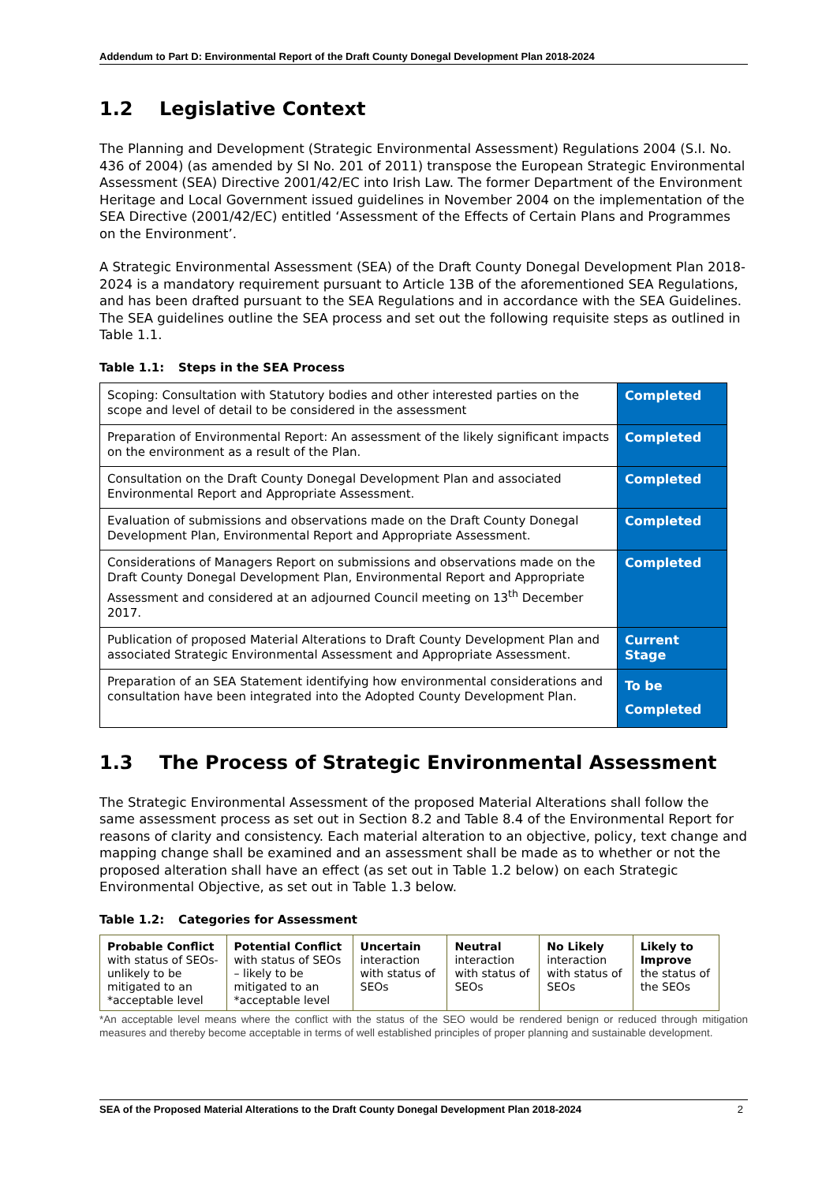Addendum to Part D: Environmental Report of the Draft County Donegal Development Plan 2018-2024
1.2 Legislative Context
The Planning and Development (Strategic Environmental Assessment) Regulations 2004 (S.I. No. 436 of 2004) (as amended by SI No. 201 of 2011) transpose the European Strategic Environmental Assessment (SEA) Directive 2001/42/EC into Irish Law. The former Department of the Environment Heritage and Local Government issued guidelines in November 2004 on the implementation of the SEA Directive (2001/42/EC) entitled ‘Assessment of the Effects of Certain Plans and Programmes on the Environment’.
A Strategic Environmental Assessment (SEA) of the Draft County Donegal Development Plan 2018-2024 is a mandatory requirement pursuant to Article 13B of the aforementioned SEA Regulations, and has been drafted pursuant to the SEA Regulations and in accordance with the SEA Guidelines. The SEA guidelines outline the SEA process and set out the following requisite steps as outlined in Table 1.1.
Table 1.1: Steps in the SEA Process
| Scoping: Consultation with Statutory bodies and other interested parties on the scope and level of detail to be considered in the assessment | Completed |
| Preparation of Environmental Report: An assessment of the likely significant impacts on the environment as a result of the Plan. | Completed |
| Consultation on the Draft County Donegal Development Plan and associated Environmental Report and Appropriate Assessment. | Completed |
| Evaluation of submissions and observations made on the Draft County Donegal Development Plan, Environmental Report and Appropriate Assessment. | Completed |
| Considerations of Managers Report on submissions and observations made on the Draft County Donegal Development Plan, Environmental Report and Appropriate Assessment and considered at an adjourned Council meeting on 13<sup>th</sup> December 2017. | Completed |
| Publication of proposed Material Alterations to Draft County Development Plan and associated Strategic Environmental Assessment and Appropriate Assessment. | Current Stage |
| Preparation of an SEA Statement identifying how environmental considerations and consultation have been integrated into the Adopted County Development Plan. | To be Completed |
1.3 The Process of Strategic Environmental Assessment
The Strategic Environmental Assessment of the proposed Material Alterations shall follow the same assessment process as set out in Section 8.2 and Table 8.4 of the Environmental Report for reasons of clarity and consistency. Each material alteration to an objective, policy, text change and mapping change shall be examined and an assessment shall be made as to whether or not the proposed alteration shall have an effect (as set out in Table 1.2 below) on each Strategic Environmental Objective, as set out in Table 1.3 below.
Table 1.2: Categories for Assessment
| Probable Conflict with status of SEOs-unlikely to be mitigated to an *acceptable level | Potential Conflict with status of SEOs – likely to be mitigated to an *acceptable level | Uncertain interaction with status of SEOs | Neutral interaction with status of SEOs | No Likely interaction with status of SEOs | Likely to Improve the status of the SEOs |
*An acceptable level means where the conflict with the status of the SEO would be rendered benign or reduced through mitigation measures and thereby become acceptable in terms of well established principles of proper planning and sustainable development.
SEA of the Proposed Material Alterations to the Draft County Donegal Development Plan 2018-2024 2